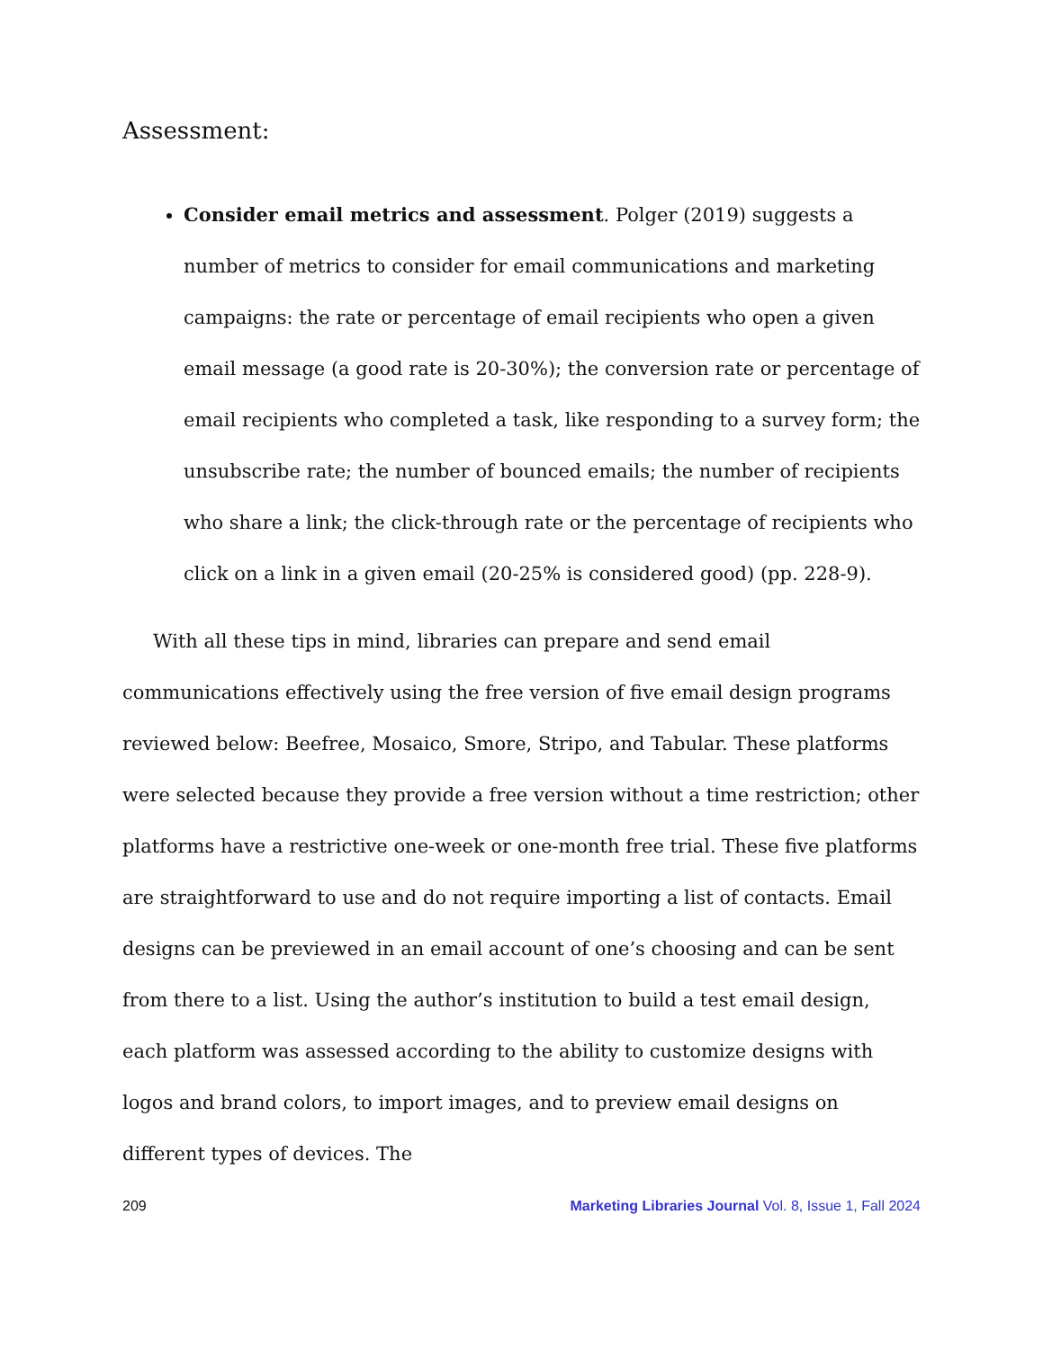Assessment:
Consider email metrics and assessment. Polger (2019) suggests a number of metrics to consider for email communications and marketing campaigns: the rate or percentage of email recipients who open a given email message (a good rate is 20-30%); the conversion rate or percentage of email recipients who completed a task, like responding to a survey form; the unsubscribe rate; the number of bounced emails; the number of recipients who share a link; the click-through rate or the percentage of recipients who click on a link in a given email (20-25% is considered good) (pp. 228-9).
With all these tips in mind, libraries can prepare and send email communications effectively using the free version of five email design programs reviewed below: Beefree, Mosaico, Smore, Stripo, and Tabular. These platforms were selected because they provide a free version without a time restriction; other platforms have a restrictive one-week or one-month free trial. These five platforms are straightforward to use and do not require importing a list of contacts. Email designs can be previewed in an email account of one’s choosing and can be sent from there to a list. Using the author’s institution to build a test email design, each platform was assessed according to the ability to customize designs with logos and brand colors, to import images, and to preview email designs on different types of devices. The
209 Marketing Libraries Journal Vol. 8, Issue 1, Fall 2024